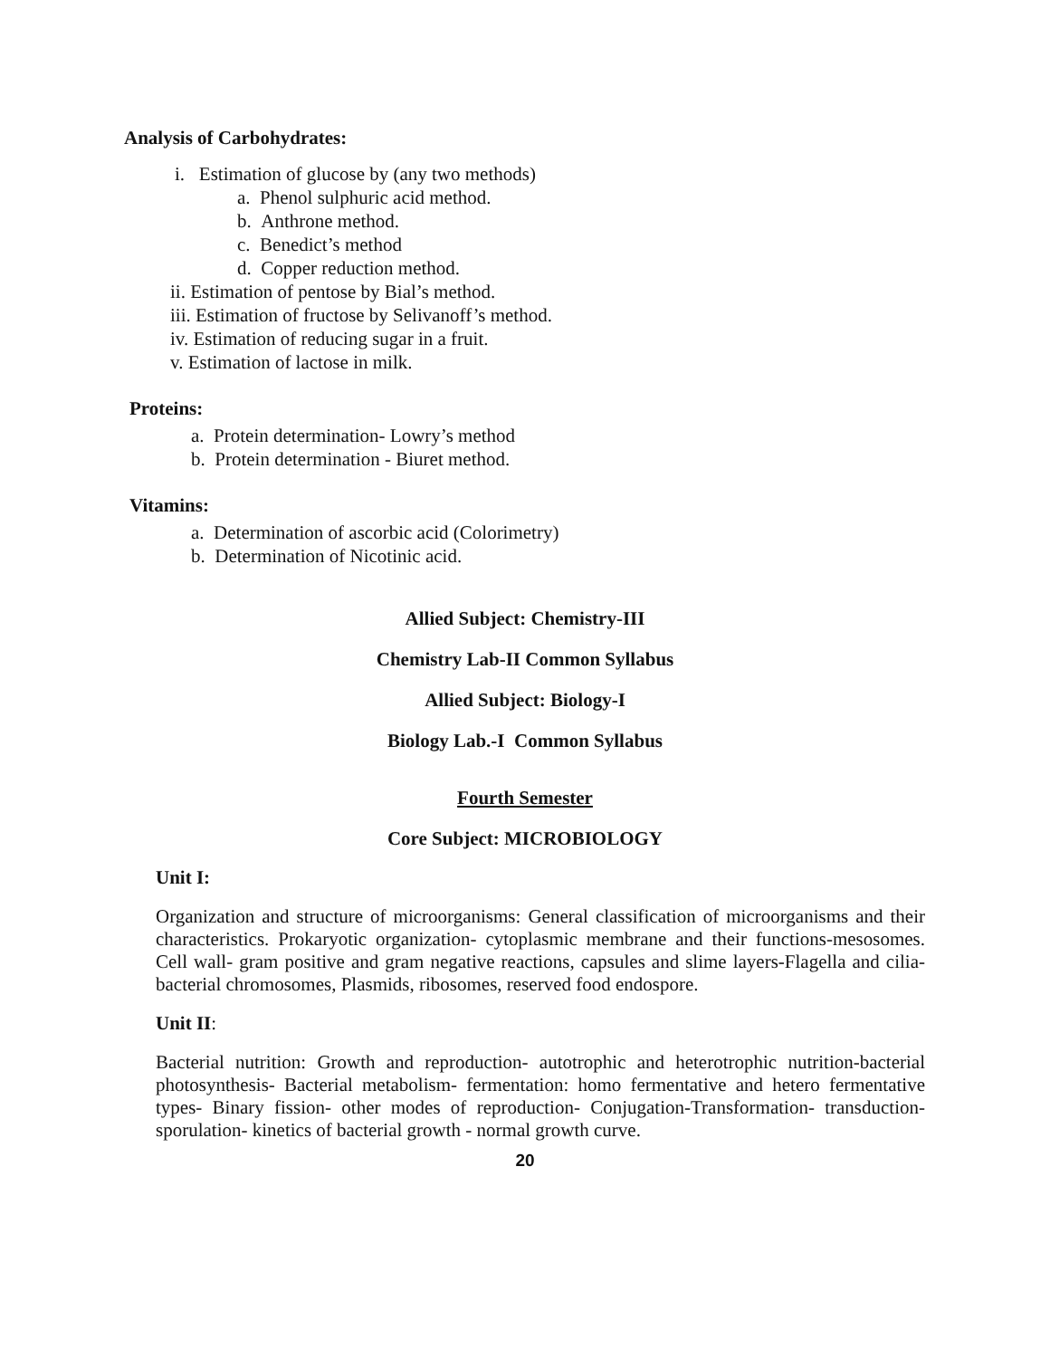Analysis of Carbohydrates:
i. Estimation of glucose by (any two methods)
a. Phenol sulphuric acid method.
b. Anthrone method.
c. Benedict’s method
d. Copper reduction method.
ii. Estimation of pentose by Bial’s method.
iii. Estimation of fructose by Selivanoff’s method.
iv. Estimation of reducing sugar in a fruit.
v. Estimation of lactose in milk.
Proteins:
a. Protein determination- Lowry’s method
b. Protein determination - Biuret method.
Vitamins:
a. Determination of ascorbic acid (Colorimetry)
b. Determination of Nicotinic acid.
Allied Subject: Chemistry-III
Chemistry Lab-II Common Syllabus
Allied Subject: Biology-I
Biology Lab.-I Common Syllabus
Fourth Semester
Core Subject: MICROBIOLOGY
Unit I:
Organization and structure of microorganisms: General classification of microorganisms and their characteristics. Prokaryotic organization- cytoplasmic membrane and their functions-mesosomes. Cell wall- gram positive and gram negative reactions, capsules and slime layers-Flagella and cilia- bacterial chromosomes, Plasmids, ribosomes, reserved food endospore.
Unit II:
Bacterial nutrition: Growth and reproduction- autotrophic and heterotrophic nutrition-bacterial photosynthesis- Bacterial metabolism- fermentation: homo fermentative and hetero fermentative types- Binary fission- other modes of reproduction- Conjugation-Transformation- transduction- sporulation- kinetics of bacterial growth - normal growth curve.
20